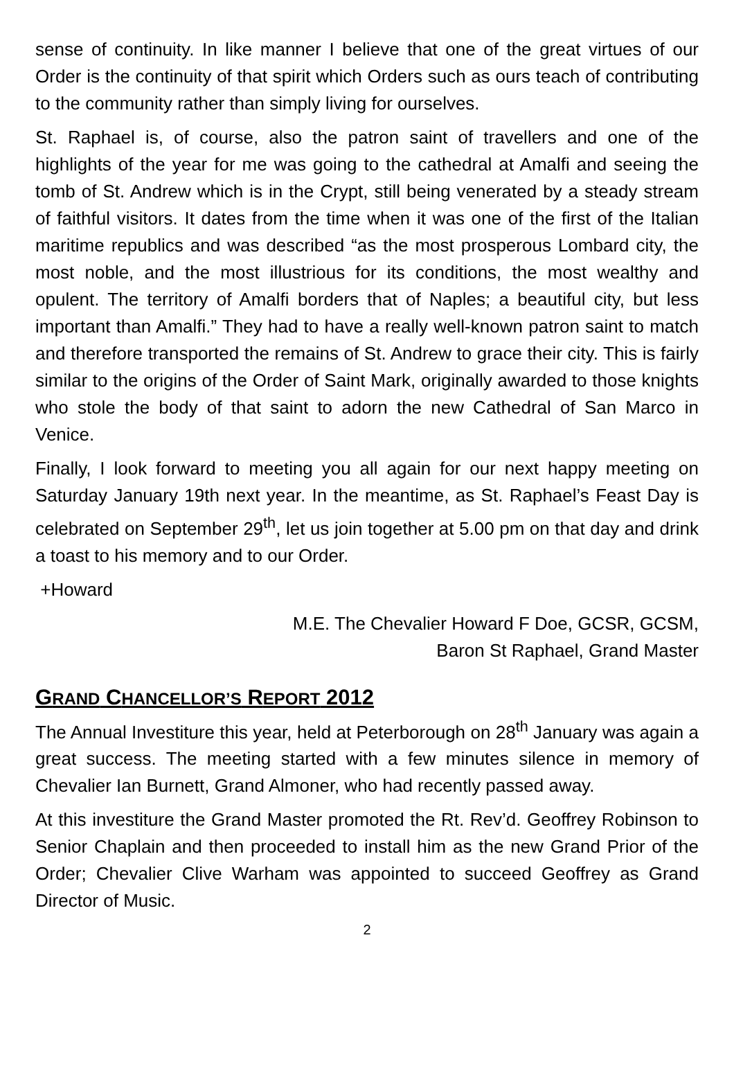sense of continuity. In like manner I believe that one of the great virtues of our Order is the continuity of that spirit which Orders such as ours teach of contributing to the community rather than simply living for ourselves.
St. Raphael is, of course, also the patron saint of travellers and one of the highlights of the year for me was going to the cathedral at Amalfi and seeing the tomb of St. Andrew which is in the Crypt, still being venerated by a steady stream of faithful visitors. It dates from the time when it was one of the first of the Italian maritime republics and was described “as the most prosperous Lombard city, the most noble, and the most illustrious for its conditions, the most wealthy and opulent. The territory of Amalfi borders that of Naples; a beautiful city, but less important than Amalfi.” They had to have a really well-known patron saint to match and therefore transported the remains of St. Andrew to grace their city. This is fairly similar to the origins of the Order of Saint Mark, originally awarded to those knights who stole the body of that saint to adorn the new Cathedral of San Marco in Venice.
Finally, I look forward to meeting you all again for our next happy meeting on Saturday January 19th next year. In the meantime, as St. Raphael’s Feast Day is celebrated on September 29<sup>th</sup>, let us join together at 5.00 pm on that day and drink a toast to his memory and to our Order.
+Howard
M.E. The Chevalier Howard F Doe, GCSR, GCSM,
Baron St Raphael, Grand Master
GRAND CHANCELLOR’S REPORT 2012
The Annual Investiture this year, held at Peterborough on 28<sup>th</sup> January was again a great success. The meeting started with a few minutes silence in memory of Chevalier Ian Burnett, Grand Almoner, who had recently passed away.
At this investiture the Grand Master promoted the Rt. Rev’d. Geoffrey Robinson to Senior Chaplain and then proceeded to install him as the new Grand Prior of the Order; Chevalier Clive Warham was appointed to succeed Geoffrey as Grand Director of Music.
2